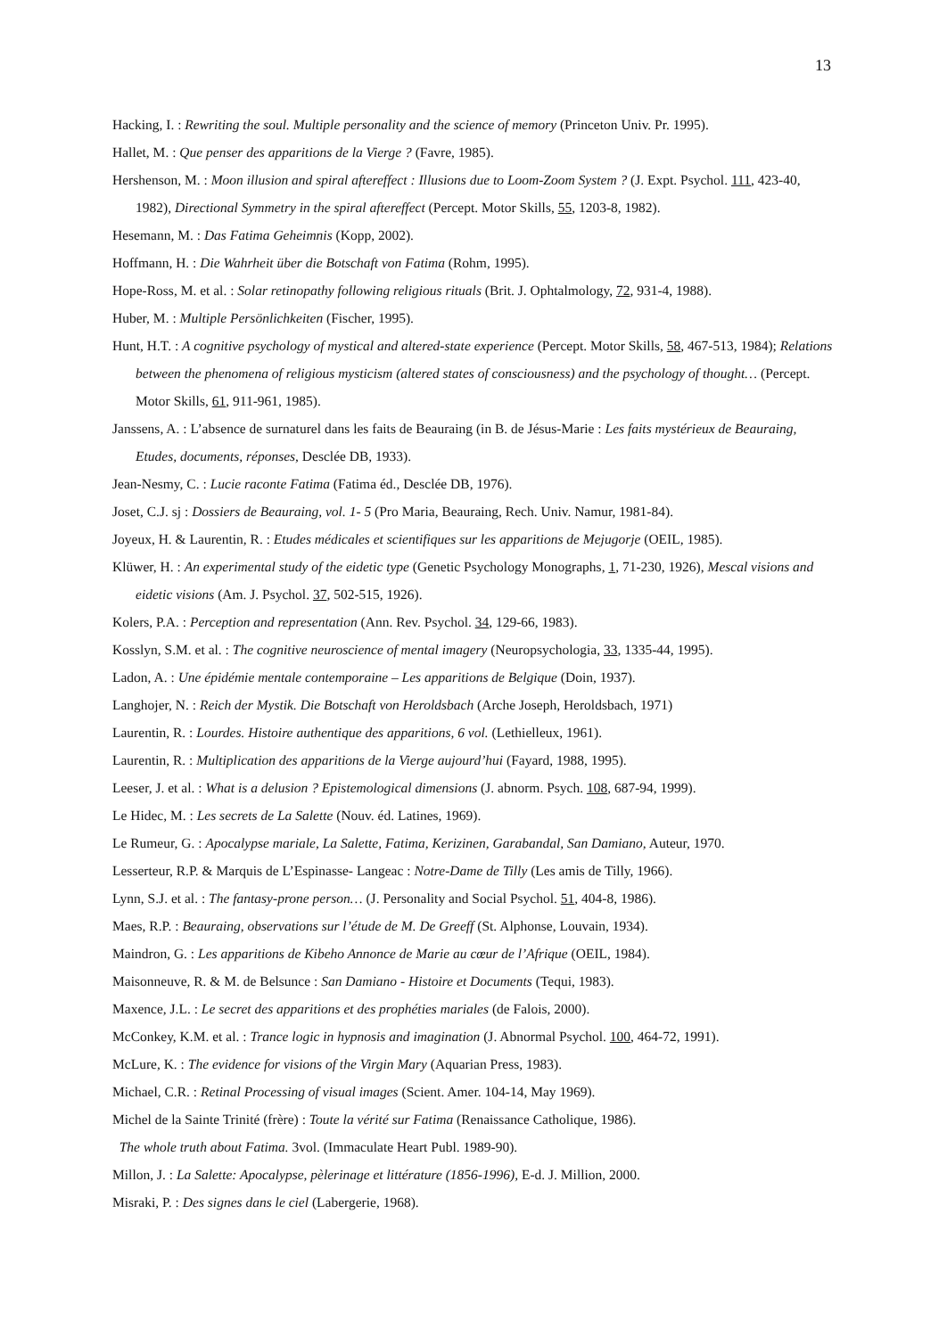13
Hacking, I. : Rewriting the soul. Multiple personality and the science of memory (Princeton Univ. Pr. 1995).
Hallet, M. : Que penser des apparitions de la Vierge ? (Favre, 1985).
Hershenson, M. : Moon illusion and spiral aftereffect : Illusions due to Loom-Zoom System ? (J. Expt. Psychol. 111, 423-40, 1982), Directional Symmetry in the spiral aftereffect (Percept. Motor Skills, 55, 1203-8, 1982).
Hesemann, M. : Das Fatima Geheimnis (Kopp, 2002).
Hoffmann, H. : Die Wahrheit über die Botschaft von Fatima (Rohm, 1995).
Hope-Ross, M. et al. : Solar retinopathy following religious rituals (Brit. J. Ophtalmology, 72, 931-4, 1988).
Huber, M. : Multiple Persönlichkeiten (Fischer, 1995).
Hunt, H.T. : A cognitive psychology of mystical and altered-state experience (Percept. Motor Skills, 58, 467-513, 1984); Relations between the phenomena of religious mysticism (altered states of consciousness) and the psychology of thought… (Percept. Motor Skills, 61, 911-961, 1985).
Janssens, A. : L’absence de surnaturel dans les faits de Beauraing (in B. de Jésus-Marie : Les faits mystérieux de Beauraing, Etudes, documents, réponses, Desclée DB, 1933).
Jean-Nesmy, C. : Lucie raconte Fatima (Fatima éd., Desclée DB, 1976).
Joset, C.J. sj : Dossiers de Beauraing, vol. 1- 5 (Pro Maria, Beauraing, Rech. Univ. Namur, 1981-84).
Joyeux, H. & Laurentin, R. : Etudes médicales et scientifiques sur les apparitions de Mejugorje (OEIL, 1985).
Klüwer, H. : An experimental study of the eidetic type (Genetic Psychology Monographs, 1, 71-230, 1926), Mescal visions and eidetic visions (Am. J. Psychol. 37, 502-515, 1926).
Kolers, P.A. : Perception and representation (Ann. Rev. Psychol. 34, 129-66, 1983).
Kosslyn, S.M. et al. : The cognitive neuroscience of mental imagery (Neuropsychologia, 33, 1335-44, 1995).
Ladon, A. : Une épidémie mentale contemporaine – Les apparitions de Belgique (Doin, 1937).
Langhojer, N. : Reich der Mystik. Die Botschaft von Heroldsbach (Arche Joseph, Heroldsbach, 1971)
Laurentin, R. : Lourdes. Histoire authentique des apparitions, 6 vol. (Lethielleux, 1961).
Laurentin, R. : Multiplication des apparitions de la Vierge aujourd’hui (Fayard, 1988, 1995).
Leeser, J. et al. : What is a delusion ? Epistemological dimensions (J. abnorm. Psych. 108, 687-94, 1999).
Le Hidec, M. : Les secrets de La Salette (Nouv. éd. Latines, 1969).
Le Rumeur, G. : Apocalypse mariale, La Salette, Fatima, Kerizinen, Garabandal, San Damiano, Auteur, 1970.
Lesserteur, R.P. & Marquis de L’Espinasse- Langeac : Notre-Dame de Tilly (Les amis de Tilly, 1966).
Lynn, S.J. et al. : The fantasy-prone person… (J. Personality and Social Psychol. 51, 404-8, 1986).
Maes, R.P. : Beauraing, observations sur l’étude de M. De Greeff (St. Alphonse, Louvain, 1934).
Maindron, G. : Les apparitions de Kibeho Annonce de Marie au cœur de l’Afrique (OEIL, 1984).
Maisonneuve, R. & M. de Belsunce : San Damiano - Histoire et Documents (Tequi, 1983).
Maxence, J.L. : Le secret des apparitions et des prophéties mariales (de Falois, 2000).
McConkey, K.M. et al. : Trance logic in hypnosis and imagination (J. Abnormal Psychol. 100, 464-72, 1991).
McLure, K. : The evidence for visions of the Virgin Mary (Aquarian Press, 1983).
Michael, C.R. : Retinal Processing of visual images (Scient. Amer. 104-14, May 1969).
Michel de la Sainte Trinité (frère) : Toute la vérité sur Fatima (Renaissance Catholique, 1986).
The whole truth about Fatima. 3vol. (Immaculate Heart Publ. 1989-90).
Millon, J. : La Salette: Apocalypse, pèlerinage et littérature (1856-1996), E-d. J. Million, 2000.
Misraki, P. : Des signes dans le ciel (Labergerie, 1968).